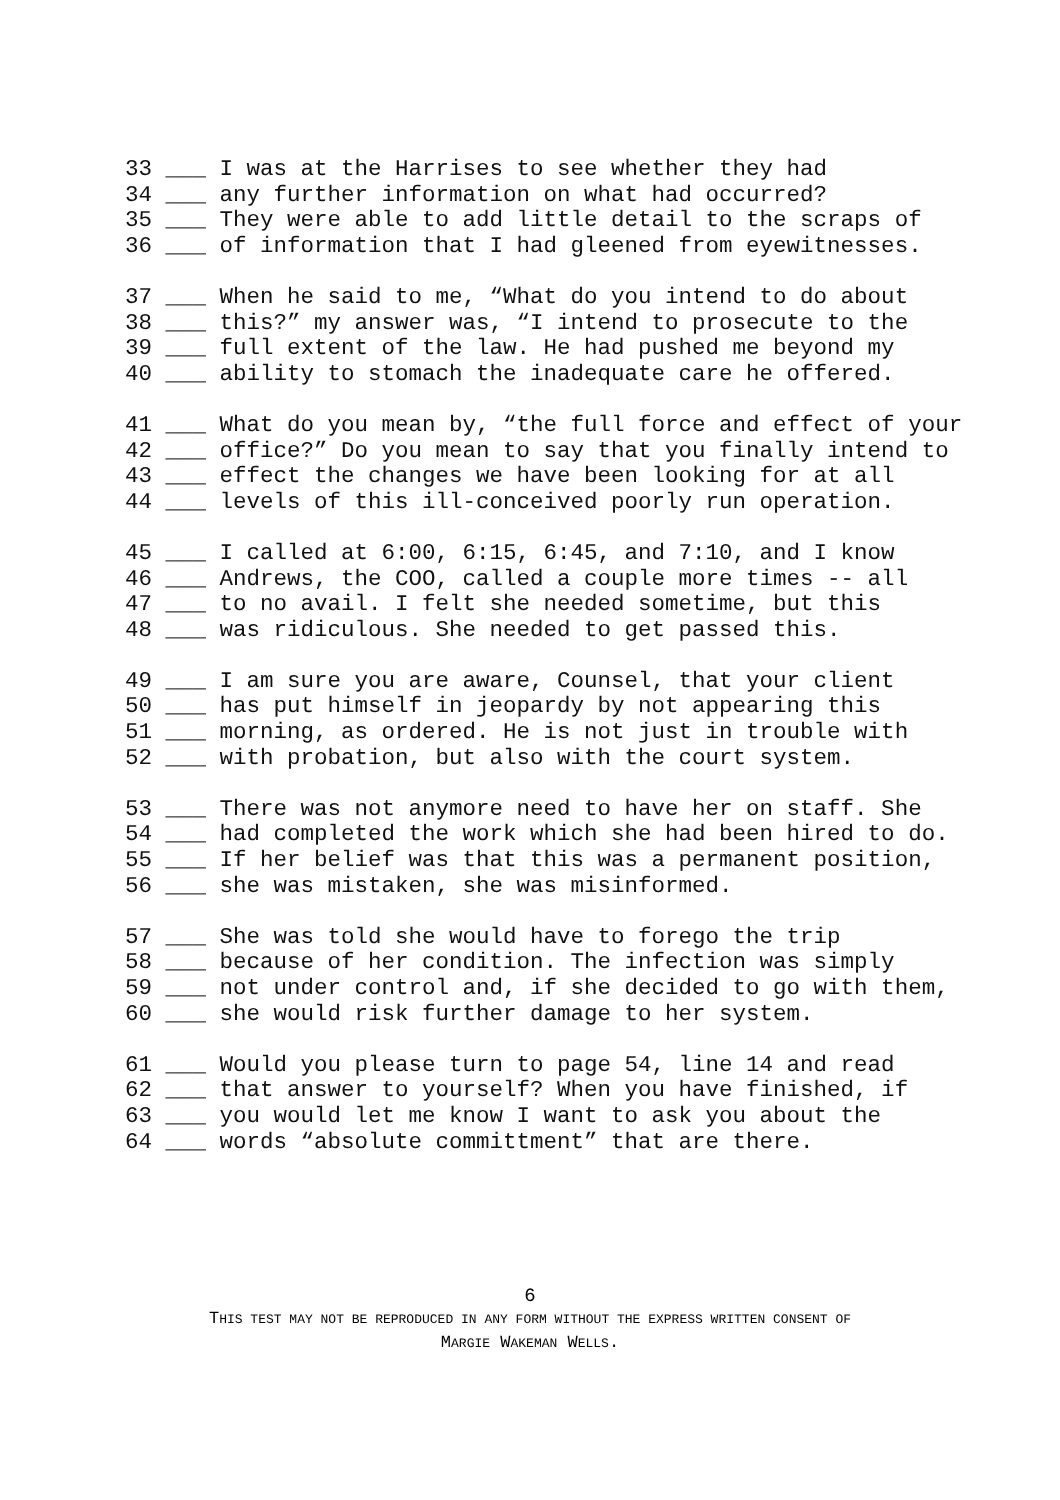33 ___ I was at the Harrises to see whether they had 34 ___ any further information on what had occurred? 35 ___ They were able to add little detail to the scraps of 36 ___ of information that I had gleened from eyewitnesses.
37 ___ When he said to me, “What do you intend to do about 38 ___ this?” my answer was, “I intend to prosecute to the 39 ___ full extent of the law. He had pushed me beyond my 40 ___ ability to stomach the inadequate care he offered.
41 ___ What do you mean by, “the full force and effect of your 42 ___ office?” Do you mean to say that you finally intend to 43 ___ effect the changes we have been looking for at all 44 ___ levels of this ill-conceived poorly run operation.
45 ___ I called at 6:00, 6:15, 6:45, and 7:10, and I know 46 ___ Andrews, the COO, called a couple more times -- all 47 ___ to no avail. I felt she needed sometime, but this 48 ___ was ridiculous. She needed to get passed this.
49 ___ I am sure you are aware, Counsel, that your client 50 ___ has put himself in jeopardy by not appearing this 51 ___ morning, as ordered. He is not just in trouble with 52 ___ with probation, but also with the court system.
53 ___ There was not anymore need to have her on staff. She 54 ___ had completed the work which she had been hired to do. 55 ___ If her belief was that this was a permanent position, 56 ___ she was mistaken, she was misinformed.
57 ___ She was told she would have to forego the trip 58 ___ because of her condition. The infection was simply 59 ___ not under control and, if she decided to go with them, 60 ___ she would risk further damage to her system.
61 ___ Would you please turn to page 54, line 14 and read 62 ___ that answer to yourself? When you have finished, if 63 ___ you would let me know I want to ask you about the 64 ___ words “absolute committment” that are there.
6
THIS TEST MAY NOT BE REPRODUCED IN ANY FORM WITHOUT THE EXPRESS WRITTEN CONSENT OF
MARGIE WAKEMAN WELLS.